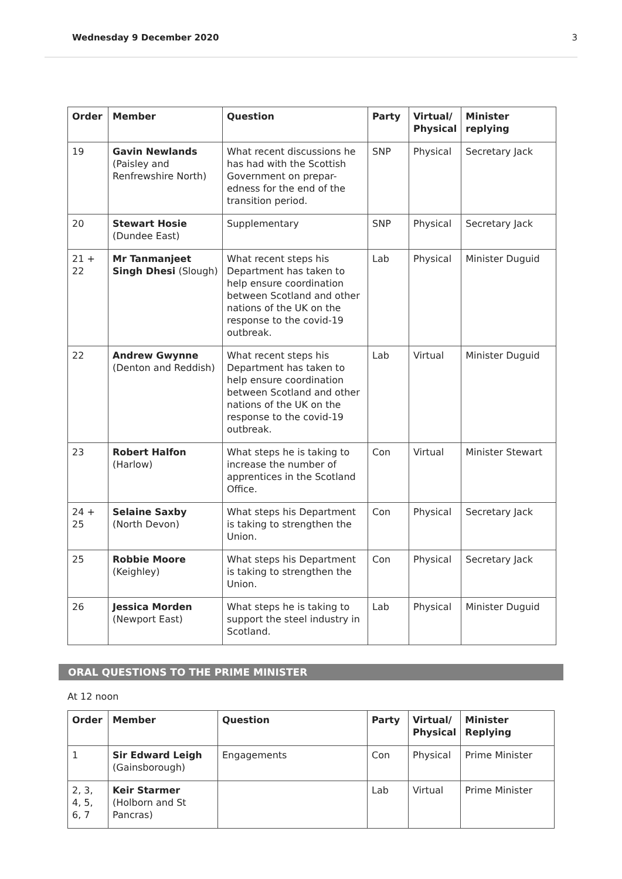Wednesday 9 December 2020 3
| Order | Member | Question | Party | Virtual/ Physical | Minister replying |
| --- | --- | --- | --- | --- | --- |
| 19 | Gavin Newlands (Paisley and Renfrewshire North) | What recent discussions he has had with the Scottish Government on prepar-edness for the end of the transition period. | SNP | Physical | Secretary Jack |
| 20 | Stewart Hosie (Dundee East) | Supplementary | SNP | Physical | Secretary Jack |
| 21 + 22 | Mr Tanmanjeet Singh Dhesi (Slough) | What recent steps his Department has taken to help ensure coordination between Scotland and other nations of the UK on the response to the covid-19 outbreak. | Lab | Physical | Minister Duguid |
| 22 | Andrew Gwynne (Denton and Reddish) | What recent steps his Department has taken to help ensure coordination between Scotland and other nations of the UK on the response to the covid-19 outbreak. | Lab | Virtual | Minister Duguid |
| 23 | Robert Halfon (Harlow) | What steps he is taking to increase the number of apprentices in the Scotland Office. | Con | Virtual | Minister Stewart |
| 24 + 25 | Selaine Saxby (North Devon) | What steps his Department is taking to strengthen the Union. | Con | Physical | Secretary Jack |
| 25 | Robbie Moore (Keighley) | What steps his Department is taking to strengthen the Union. | Con | Physical | Secretary Jack |
| 26 | Jessica Morden (Newport East) | What steps he is taking to support the steel industry in Scotland. | Lab | Physical | Minister Duguid |
ORAL QUESTIONS TO THE PRIME MINISTER
At 12 noon
| Order | Member | Question | Party | Virtual/ Physical | Minister Replying |
| --- | --- | --- | --- | --- | --- |
| 1 | Sir Edward Leigh (Gainsborough) | Engagements | Con | Physical | Prime Minister |
| 2, 3, 4, 5, 6, 7 | Keir Starmer (Holborn and St Pancras) | | Lab | Virtual | Prime Minister |